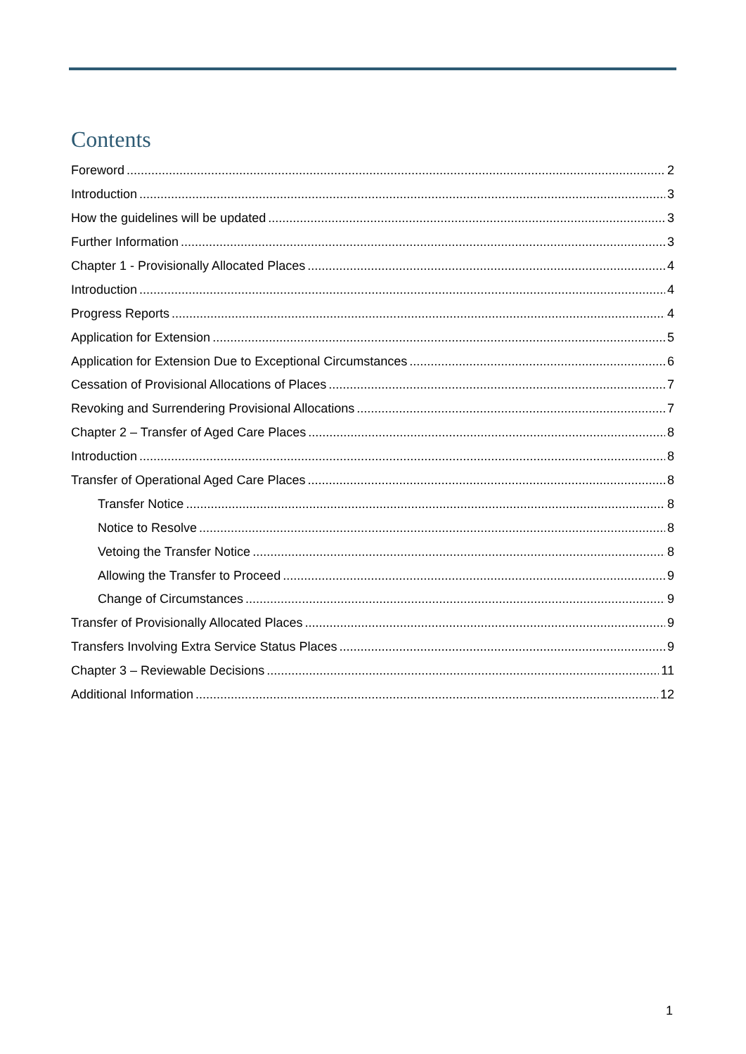Contents
Foreword 2
Introduction 3
How the guidelines will be updated 3
Further Information 3
Chapter 1 - Provisionally Allocated Places 4
Introduction 4
Progress Reports 4
Application for Extension 5
Application for Extension Due to Exceptional Circumstances 6
Cessation of Provisional Allocations of Places 7
Revoking and Surrendering Provisional Allocations 7
Chapter 2 – Transfer of Aged Care Places 8
Introduction 8
Transfer of Operational Aged Care Places 8
Transfer Notice 8
Notice to Resolve 8
Vetoing the Transfer Notice 8
Allowing the Transfer to Proceed 9
Change of Circumstances 9
Transfer of Provisionally Allocated Places 9
Transfers Involving Extra Service Status Places 9
Chapter 3 – Reviewable Decisions 11
Additional Information 12
1